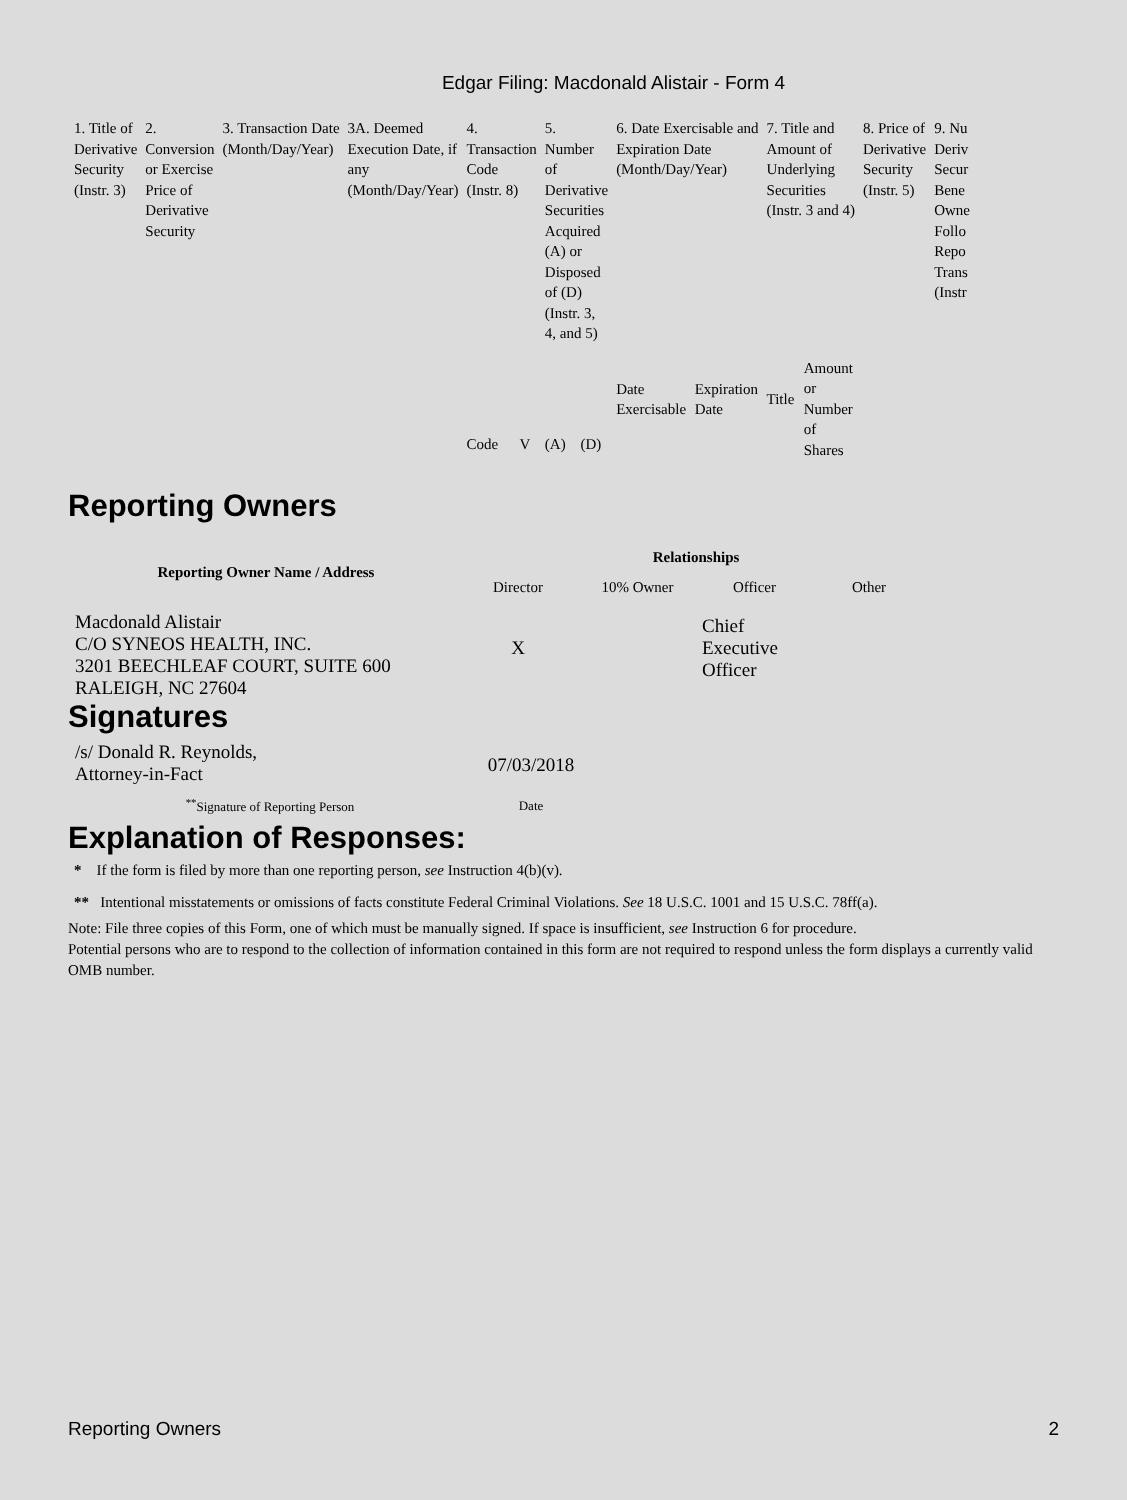Edgar Filing: Macdonald Alistair - Form 4
| 1. Title of Derivative Security (Instr. 3) | 2. Conversion or Exercise Price of Derivative Security | 3. Transaction Date (Month/Day/Year) | 3A. Deemed Execution Date, if any (Month/Day/Year) | 4. Transaction Code (Instr. 8) | | 5. Number of Derivative Securities Acquired (A) or Disposed of (D) (Instr. 3, 4, and 5) | | 6. Date Exercisable and Expiration Date (Month/Day/Year) | | 7. Title and Amount of Underlying Securities (Instr. 3 and 4) | | 8. Price of Derivative Security (Instr. 5) | 9. Nu Deriv Secur Bene Owne Follo Repo Trans (Instr |
| | | | | Code | V | (A) | (D) | Date Exercisable | Expiration Date | Title | Amount or Number of Shares | | |
Reporting Owners
| Reporting Owner Name / Address | Relationships | | | |
| --- | --- | --- | --- | --- |
| | Director | 10% Owner | Officer | Other |
| Macdonald Alistair C/O SYNEOS HEALTH, INC. 3201 BEECHLEAF COURT, SUITE 600 RALEIGH, NC 27604 | X | | Chief Executive Officer | |
Signatures
| /s/ Donald R. Reynolds, Attorney-in-Fact | 07/03/2018 |
| <sup>**</sup> Signature of Reporting Person | Date |
Explanation of Responses:
* If the form is filed by more than one reporting person, see Instruction 4(b)(v).
** Intentional misstatements or omissions of facts constitute Federal Criminal Violations. See 18 U.S.C. 1001 and 15 U.S.C. 78ff(a).
Note: File three copies of this Form, one of which must be manually signed. If space is insufficient, see Instruction 6 for procedure.
Potential persons who are to respond to the collection of information contained in this form are not required to respond unless the form displays a currently valid OMB number.
Reporting Owners 2